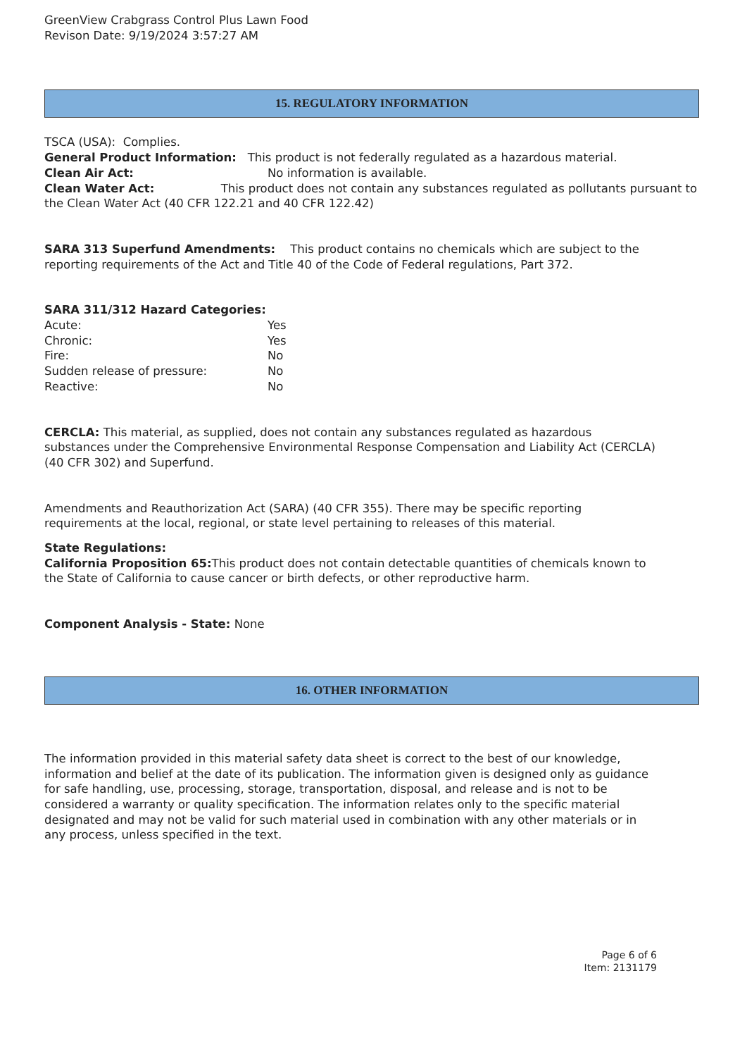GreenView Crabgrass Control Plus Lawn Food
Revison Date: 9/19/2024 3:57:27 AM
15. REGULATORY INFORMATION
TSCA (USA): Complies.
General Product Information: This product is not federally regulated as a hazardous material.
Clean Air Act: No information is available.
Clean Water Act: This product does not contain any substances regulated as pollutants pursuant to the Clean Water Act (40 CFR 122.21 and 40 CFR 122.42)
SARA 313 Superfund Amendments: This product contains no chemicals which are subject to the reporting requirements of the Act and Title 40 of the Code of Federal regulations, Part 372.
SARA 311/312 Hazard Categories:
Acute: Yes
Chronic: Yes
Fire: No
Sudden release of pressure: No
Reactive: No
CERCLA: This material, as supplied, does not contain any substances regulated as hazardous substances under the Comprehensive Environmental Response Compensation and Liability Act (CERCLA) (40 CFR 302) and Superfund.
Amendments and Reauthorization Act (SARA) (40 CFR 355). There may be specific reporting requirements at the local, regional, or state level pertaining to releases of this material.
State Regulations:
California Proposition 65: This product does not contain detectable quantities of chemicals known to the State of California to cause cancer or birth defects, or other reproductive harm.
Component Analysis - State: None
16. OTHER INFORMATION
The information provided in this material safety data sheet is correct to the best of our knowledge, information and belief at the date of its publication. The information given is designed only as guidance for safe handling, use, processing, storage, transportation, disposal, and release and is not to be considered a warranty or quality specification. The information relates only to the specific material designated and may not be valid for such material used in combination with any other materials or in any process, unless specified in the text.
Page 6 of 6
Item: 2131179